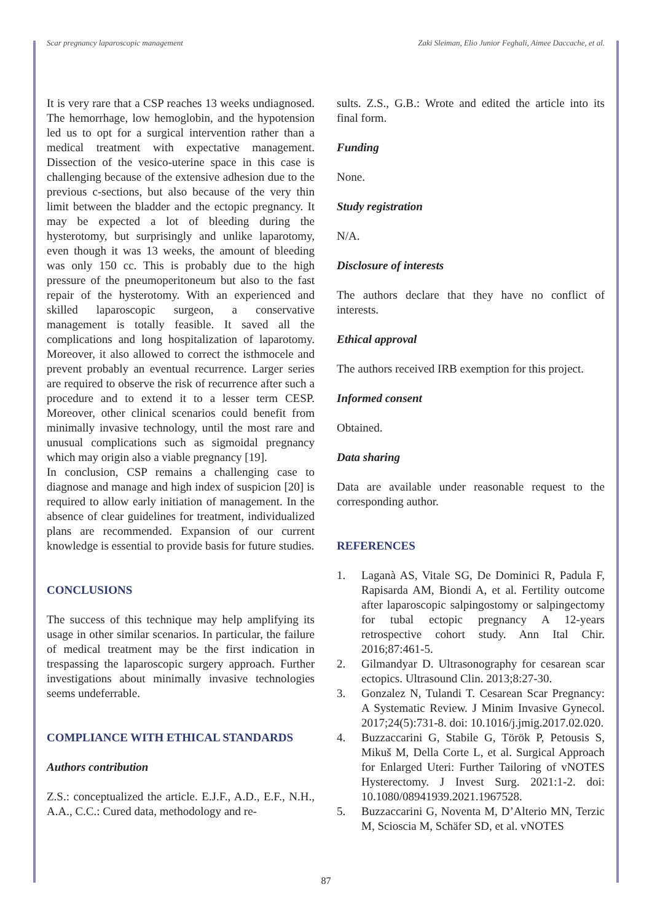Scar pregnancy laparoscopic management Zaki Sleiman, Elio Junior Feghali, Aimee Daccache, et al.
It is very rare that a CSP reaches 13 weeks undiagnosed. The hemorrhage, low hemoglobin, and the hypotension led us to opt for a surgical intervention rather than a medical treatment with expectative management. Dissection of the vesico-uterine space in this case is challenging because of the extensive adhesion due to the previous c-sections, but also because of the very thin limit between the bladder and the ectopic pregnancy. It may be expected a lot of bleeding during the hysterotomy, but surprisingly and unlike laparotomy, even though it was 13 weeks, the amount of bleeding was only 150 cc. This is probably due to the high pressure of the pneumoperitoneum but also to the fast repair of the hysterotomy. With an experienced and skilled laparoscopic surgeon, a conservative management is totally feasible. It saved all the complications and long hospitalization of laparotomy. Moreover, it also allowed to correct the isthmocele and prevent probably an eventual recurrence. Larger series are required to observe the risk of recurrence after such a procedure and to extend it to a lesser term CESP. Moreover, other clinical scenarios could benefit from minimally invasive technology, until the most rare and unusual complications such as sigmoidal pregnancy which may origin also a viable pregnancy [19].
In conclusion, CSP remains a challenging case to diagnose and manage and high index of suspicion [20] is required to allow early initiation of management. In the absence of clear guidelines for treatment, individualized plans are recommended. Expansion of our current knowledge is essential to provide basis for future studies.
CONCLUSIONS
The success of this technique may help amplifying its usage in other similar scenarios. In particular, the failure of medical treatment may be the first indication in trespassing the laparoscopic surgery approach. Further investigations about minimally invasive technologies seems undeferrable.
COMPLIANCE WITH ETHICAL STANDARDS
Authors contribution
Z.S.: conceptualized the article. E.J.F., A.D., E.F., N.H., A.A., C.C.: Cured data, methodology and re-
sults. Z.S., G.B.: Wrote and edited the article into its final form.
Funding
None.
Study registration
N/A.
Disclosure of interests
The authors declare that they have no conflict of interests.
Ethical approval
The authors received IRB exemption for this project.
Informed consent
Obtained.
Data sharing
Data are available under reasonable request to the corresponding author.
REFERENCES
1. Laganà AS, Vitale SG, De Dominici R, Padula F, Rapisarda AM, Biondi A, et al. Fertility outcome after laparoscopic salpingostomy or salpingectomy for tubal ectopic pregnancy A 12-years retrospective cohort study. Ann Ital Chir. 2016;87:461-5.
2. Gilmandyar D. Ultrasonography for cesarean scar ectopics. Ultrasound Clin. 2013;8:27-30.
3. Gonzalez N, Tulandi T. Cesarean Scar Pregnancy: A Systematic Review. J Minim Invasive Gynecol. 2017;24(5):731-8. doi: 10.1016/j.jmig.2017.02.020.
4. Buzzaccarini G, Stabile G, Török P, Petousis S, Mikuš M, Della Corte L, et al. Surgical Approach for Enlarged Uteri: Further Tailoring of vNOTES Hysterectomy. J Invest Surg. 2021:1-2. doi: 10.1080/08941939.2021.1967528.
5. Buzzaccarini G, Noventa M, D’Alterio MN, Terzic M, Scioscia M, Schäfer SD, et al. vNOTES
87